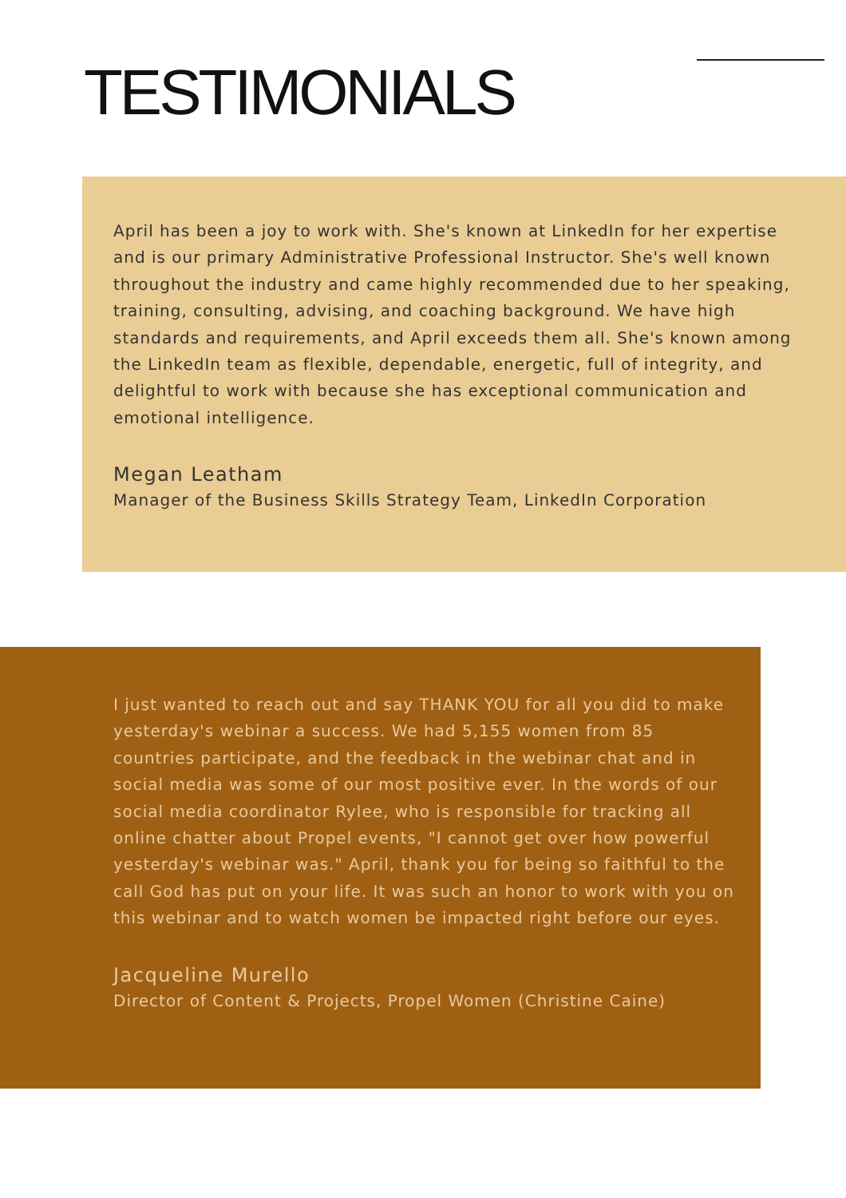TESTIMONIALS
April has been a joy to work with. She's known at LinkedIn for her expertise and is our primary Administrative Professional Instructor. She's well known throughout the industry and came highly recommended due to her speaking, training, consulting, advising, and coaching background. We have high standards and requirements, and April exceeds them all. She's known among the LinkedIn team as flexible, dependable, energetic, full of integrity, and delightful to work with because she has exceptional communication and emotional intelligence.
Megan Leatham
Manager of the Business Skills Strategy Team, LinkedIn Corporation
I just wanted to reach out and say THANK YOU for all you did to make yesterday's webinar a success. We had 5,155 women from 85 countries participate, and the feedback in the webinar chat and in social media was some of our most positive ever. In the words of our social media coordinator Rylee, who is responsible for tracking all online chatter about Propel events, "I cannot get over how powerful yesterday's webinar was." April, thank you for being so faithful to the call God has put on your life. It was such an honor to work with you on this webinar and to watch women be impacted right before our eyes.
Jacqueline Murello
Director of Content & Projects, Propel Women (Christine Caine)